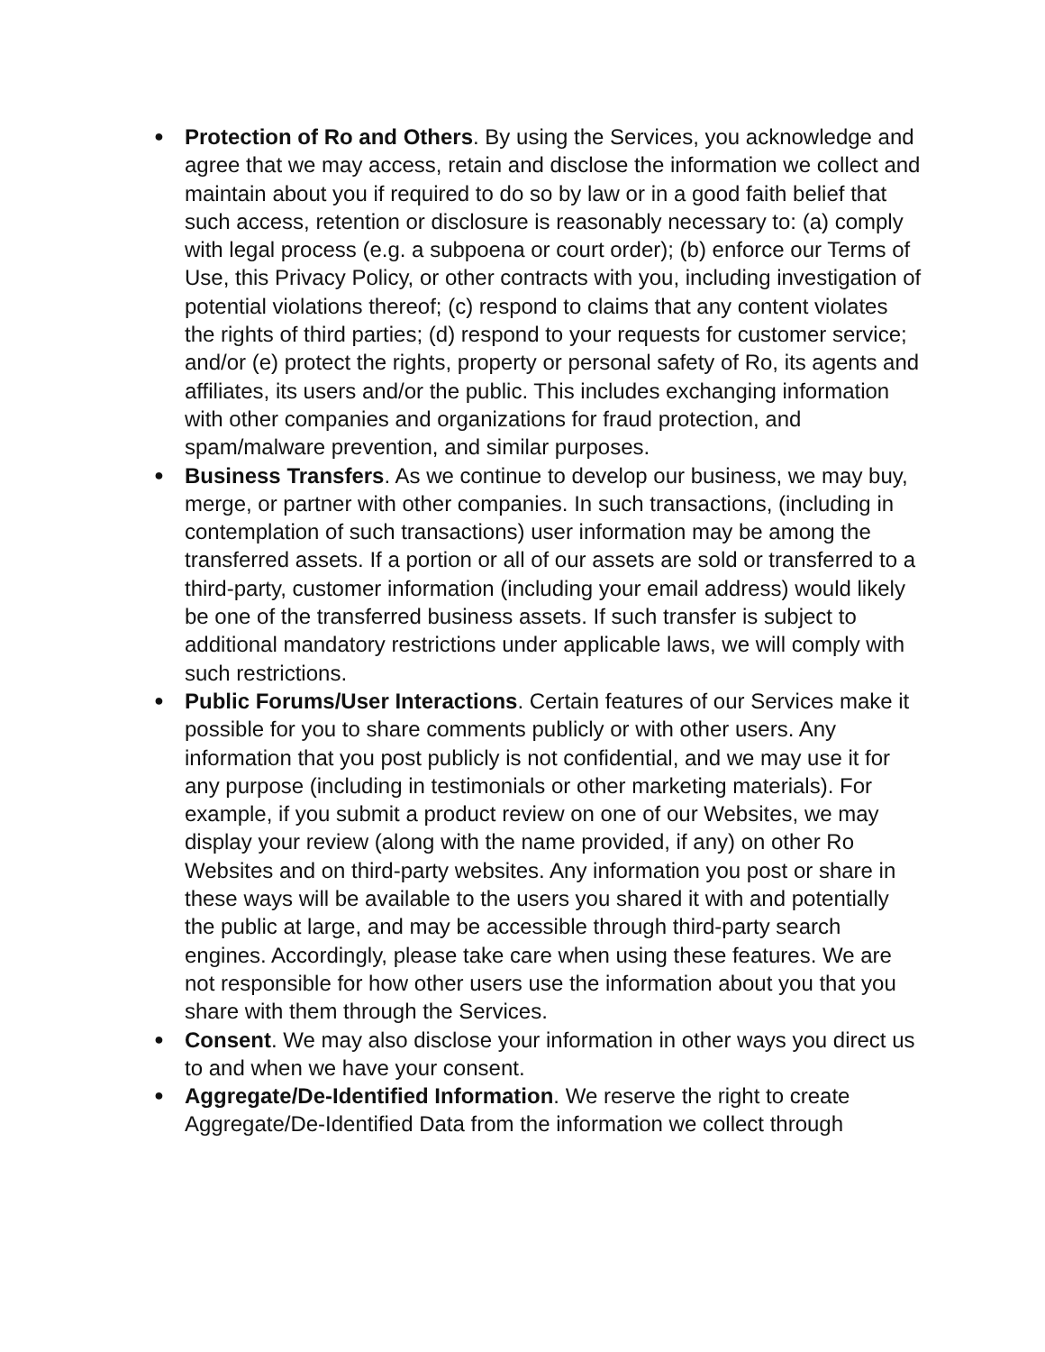● Protection of Ro and Others. By using the Services, you acknowledge and agree that we may access, retain and disclose the information we collect and maintain about you if required to do so by law or in a good faith belief that such access, retention or disclosure is reasonably necessary to: (a) comply with legal process (e.g. a subpoena or court order); (b) enforce our Terms of Use, this Privacy Policy, or other contracts with you, including investigation of potential violations thereof; (c) respond to claims that any content violates the rights of third parties; (d) respond to your requests for customer service; and/or (e) protect the rights, property or personal safety of Ro, its agents and affiliates, its users and/or the public. This includes exchanging information with other companies and organizations for fraud protection, and spam/malware prevention, and similar purposes.
● Business Transfers. As we continue to develop our business, we may buy, merge, or partner with other companies. In such transactions, (including in contemplation of such transactions) user information may be among the transferred assets. If a portion or all of our assets are sold or transferred to a third-party, customer information (including your email address) would likely be one of the transferred business assets. If such transfer is subject to additional mandatory restrictions under applicable laws, we will comply with such restrictions.
● Public Forums/User Interactions. Certain features of our Services make it possible for you to share comments publicly or with other users. Any information that you post publicly is not confidential, and we may use it for any purpose (including in testimonials or other marketing materials). For example, if you submit a product review on one of our Websites, we may display your review (along with the name provided, if any) on other Ro Websites and on third-party websites. Any information you post or share in these ways will be available to the users you shared it with and potentially the public at large, and may be accessible through third-party search engines. Accordingly, please take care when using these features. We are not responsible for how other users use the information about you that you share with them through the Services.
● Consent. We may also disclose your information in other ways you direct us to and when we have your consent.
● Aggregate/De-Identified Information. We reserve the right to create Aggregate/De-Identified Data from the information we collect through